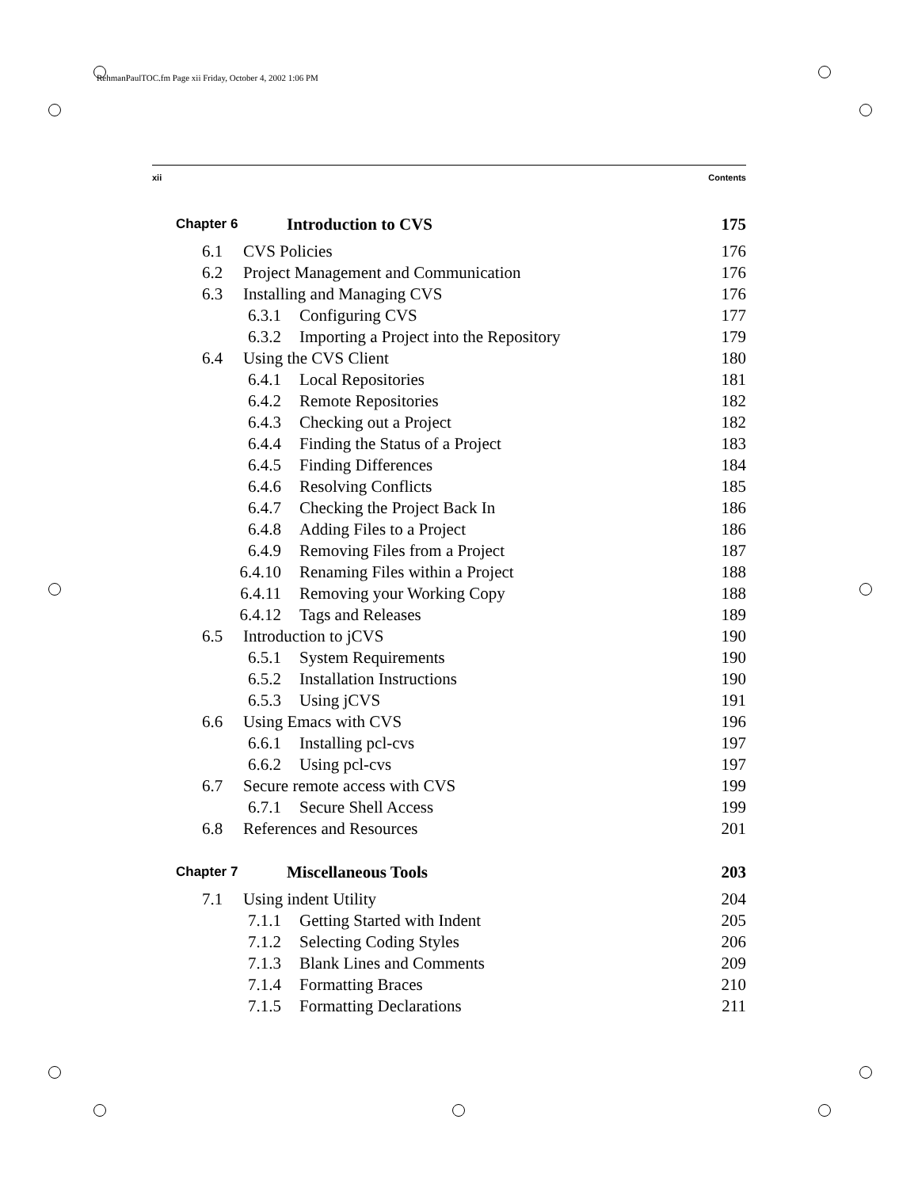RehmanPaulTOC.fm Page xii Friday, October 4, 2002 1:06 PM
xii Contents
Chapter 6 Introduction to CVS 175
6.1 CVS Policies 176
6.2 Project Management and Communication 176
6.3 Installing and Managing CVS 176
6.3.1 Configuring CVS 177
6.3.2 Importing a Project into the Repository 179
6.4 Using the CVS Client 180
6.4.1 Local Repositories 181
6.4.2 Remote Repositories 182
6.4.3 Checking out a Project 182
6.4.4 Finding the Status of a Project 183
6.4.5 Finding Differences 184
6.4.6 Resolving Conflicts 185
6.4.7 Checking the Project Back In 186
6.4.8 Adding Files to a Project 186
6.4.9 Removing Files from a Project 187
6.4.10 Renaming Files within a Project 188
6.4.11 Removing your Working Copy 188
6.4.12 Tags and Releases 189
6.5 Introduction to jCVS 190
6.5.1 System Requirements 190
6.5.2 Installation Instructions 190
6.5.3 Using jCVS 191
6.6 Using Emacs with CVS 196
6.6.1 Installing pcl-cvs 197
6.6.2 Using pcl-cvs 197
6.7 Secure remote access with CVS 199
6.7.1 Secure Shell Access 199
6.8 References and Resources 201
Chapter 7 Miscellaneous Tools 203
7.1 Using indent Utility 204
7.1.1 Getting Started with Indent 205
7.1.2 Selecting Coding Styles 206
7.1.3 Blank Lines and Comments 209
7.1.4 Formatting Braces 210
7.1.5 Formatting Declarations 211